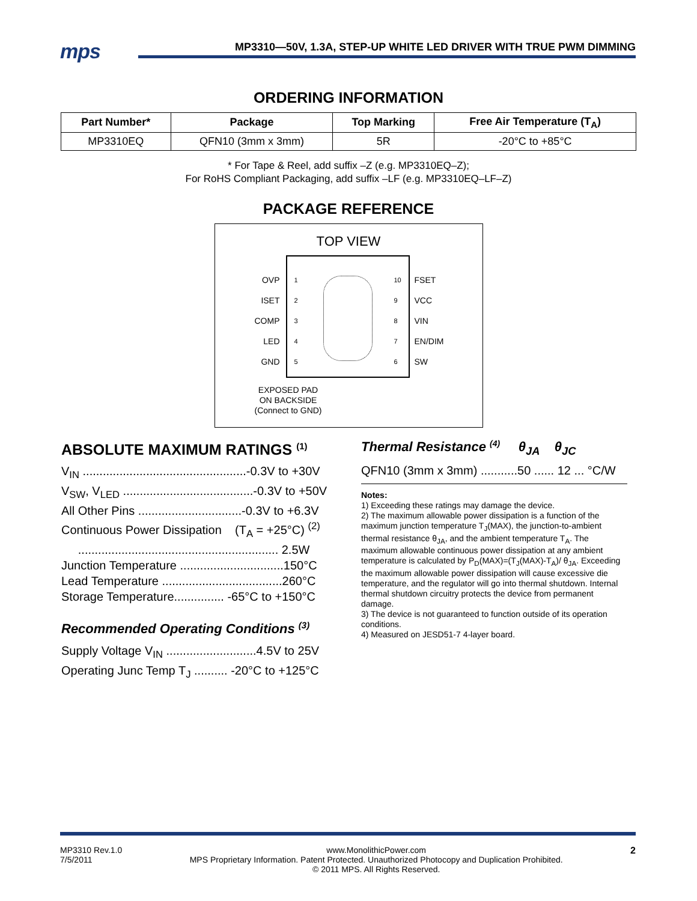mps
MP3310—50V, 1.3A, STEP-UP WHITE LED DRIVER WITH TRUE PWM DIMMING
ORDERING INFORMATION
| Part Number* | Package | Top Marking | Free Air Temperature (T<sub>A</sub>) |
| --- | --- | --- | --- |
| MP3310EQ | QFN10 (3mm x 3mm) | 5R | -20°C to +85°C |
* For Tape & Reel, add suffix –Z (e.g. MP3310EQ–Z);
For RoHS Compliant Packaging, add suffix –LF (e.g. MP3310EQ–LF–Z)
PACKAGE REFERENCE
TOP VIEW
OVP
ISET
COMP
LED
GND
1
2
3
4
5
10
9
8
7
6
FSET
VCC
VIN
EN/DIM
SW
EXPOSED PAD
ON BACKSIDE
(Connect to GND)
ABSOLUTE MAXIMUM RATINGS <sup>(1)</sup>
V<sub>IN</sub> .................................................-0.3V to +30V
V<sub>SW</sub>, V<sub>LED</sub> .......................................-0.3V to +50V
All Other Pins ...............................-0.3V to +6.3V
Continuous Power Dissipation (T<sub>A</sub> = +25°C) <sup>(2)</sup>
............................................................ 2.5W
Junction Temperature ...............................150°C
Lead Temperature ....................................260°C
Storage Temperature............... -65°C to +150°C
Recommended Operating Conditions <sup>(3)</sup>
Supply Voltage V<sub>IN</sub> ...........................4.5V to 25V
Operating Junc Temp T<sub>J</sub> .......... -20°C to +125°C
Thermal Resistance <sup>(4)</sup> θ<sub>JA</sub> θ<sub>JC</sub>
QFN10 (3mm x 3mm) ...........50 ...... 12 ... °C/W
Notes:
1) Exceeding these ratings may damage the device.
2) The maximum allowable power dissipation is a function of the maximum junction temperature T<sub>J</sub>(MAX), the junction-to-ambient thermal resistance θ<sub>JA</sub>, and the ambient temperature T<sub>A</sub>. The maximum allowable continuous power dissipation at any ambient temperature is calculated by P<sub>D</sub>(MAX)=(T<sub>J</sub>(MAX)-T<sub>A</sub>)/ θ<sub>JA</sub>. Exceeding the maximum allowable power dissipation will cause excessive die temperature, and the regulator will go into thermal shutdown. Internal thermal shutdown circuitry protects the device from permanent damage.
3) The device is not guaranteed to function outside of its operation conditions.
4) Measured on JESD51-7 4-layer board.
MP3310 Rev.1.0
7/5/2011
www.MonolithicPower.com
MPS Proprietary Information. Patent Protected. Unauthorized Photocopy and Duplication Prohibited.
© 2011 MPS. All Rights Reserved.
2